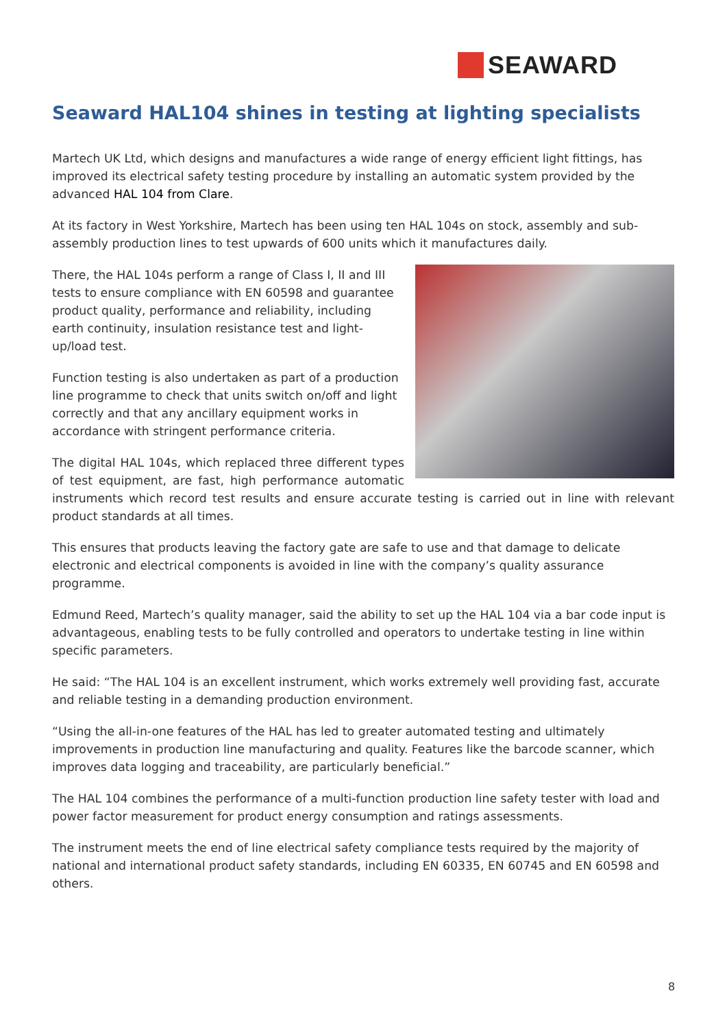SEAWARD
Seaward HAL104 shines in testing at lighting specialists
Martech UK Ltd, which designs and manufactures a wide range of energy efficient light fittings, has improved its electrical safety testing procedure by installing an automatic system provided by the advanced HAL 104 from Clare.
At its factory in West Yorkshire, Martech has been using ten HAL 104s on stock, assembly and sub-assembly production lines to test upwards of 600 units which it manufactures daily.
There, the HAL 104s perform a range of Class I, II and III tests to ensure compliance with EN 60598 and guarantee product quality, performance and reliability, including earth continuity, insulation resistance test and light-up/load test.
Function testing is also undertaken as part of a production line programme to check that units switch on/off and light correctly and that any ancillary equipment works in accordance with stringent performance criteria.
The digital HAL 104s, which replaced three different types of test equipment, are fast, high performance automatic instruments which record test results and ensure accurate testing is carried out in line with relevant product standards at all times.
This ensures that products leaving the factory gate are safe to use and that damage to delicate electronic and electrical components is avoided in line with the company’s quality assurance programme.
Edmund Reed, Martech’s quality manager, said the ability to set up the HAL 104 via a bar code input is advantageous, enabling tests to be fully controlled and operators to undertake testing in line within specific parameters.
He said: “The HAL 104 is an excellent instrument, which works extremely well providing fast, accurate and reliable testing in a demanding production environment.
“Using the all-in-one features of the HAL has led to greater automated testing and ultimately improvements in production line manufacturing and quality. Features like the barcode scanner, which improves data logging and traceability, are particularly beneficial.”
The HAL 104 combines the performance of a multi-function production line safety tester with load and power factor measurement for product energy consumption and ratings assessments.
The instrument meets the end of line electrical safety compliance tests required by the majority of national and international product safety standards, including EN 60335, EN 60745 and EN 60598 and others.
8